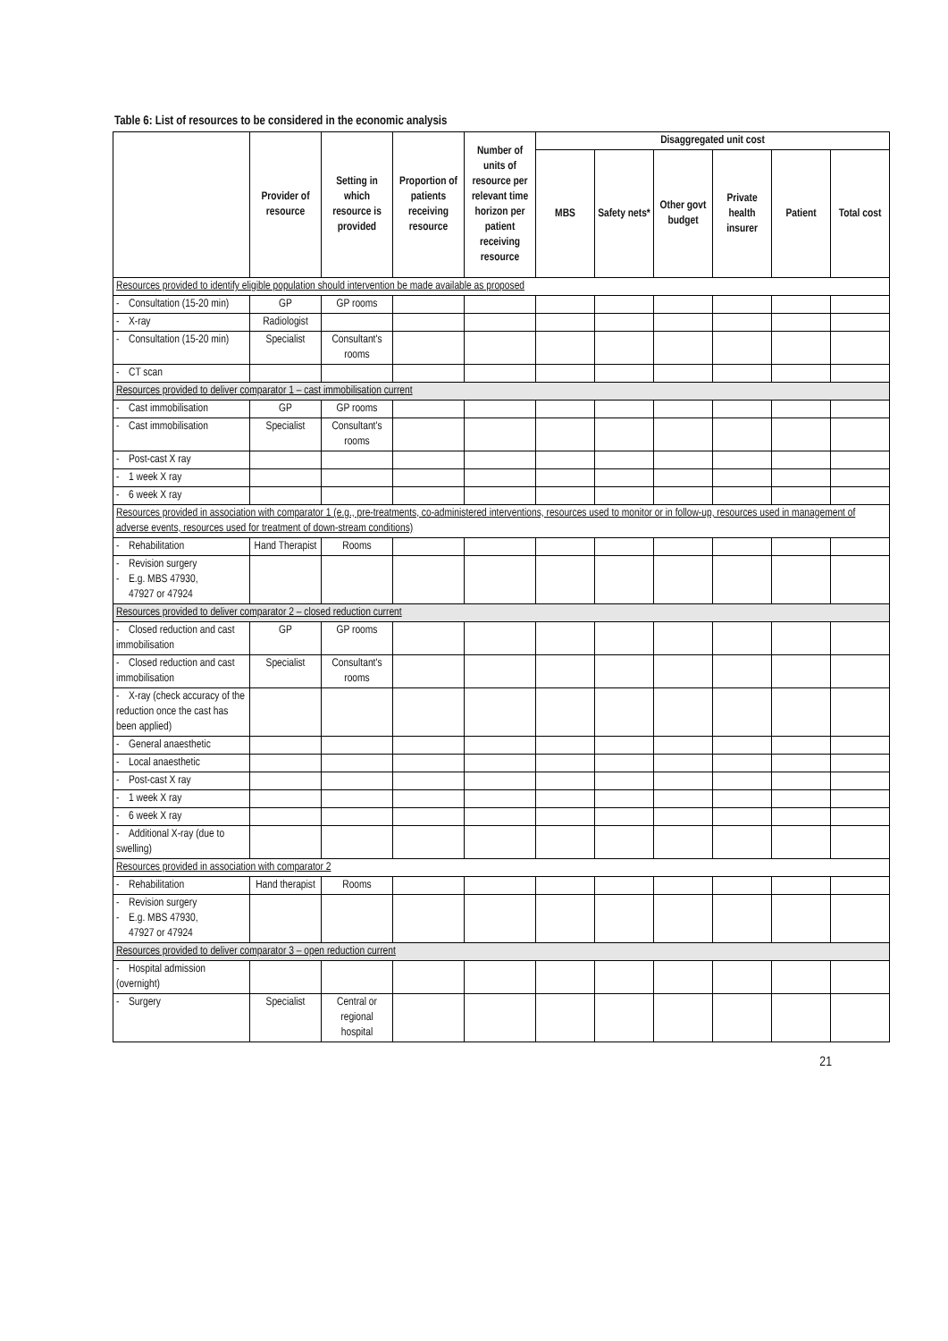Table 6: List of resources to be considered in the economic analysis
| | Provider of resource | Setting in which resource is provided | Proportion of patients receiving resource | Number of units of resource per relevant time horizon per patient receiving resource | Disaggregated unit cost | | | | | |
| --- | --- | --- | --- | --- | --- | --- | --- | --- | --- | --- |
| | | | | | MBS | Safety nets* | Other govt budget | Private health insurer | Patient | Total cost |
| Resources provided to identify eligible population should intervention be made available as proposed | | | | | | | | | | |
| - Consultation (15-20 min) | GP | GP rooms | | | | | | | | |
| - X-ray | Radiologist | | | | | | | | | |
| - Consultation (15-20 min) | Specialist | Consultant's rooms | | | | | | | | |
| - CT scan | | | | | | | | | | |
| Resources provided to deliver comparator 1 – cast immobilisation current | | | | | | | | | | |
| - Cast immobilisation | GP | GP rooms | | | | | | | | |
| - Cast immobilisation | Specialist | Consultant's rooms | | | | | | | | |
| - Post-cast X ray | | | | | | | | | | |
| - 1 week X ray | | | | | | | | | | |
| - 6 week X ray | | | | | | | | | | |
| Resources provided in association with comparator 1 (e.g., pre-treatments, co-administered interventions, resources used to monitor or in follow-up, resources used in management of adverse events, resources used for treatment of down-stream conditions) | | | | | | | | | | |
| - Rehabilitation | Hand Therapist | Rooms | | | | | | | | |
| - Revision surgery - E.g. MBS 47930, 47927 or 47924 | | | | | | | | | | |
| Resources provided to deliver comparator 2 – closed reduction current | | | | | | | | | | |
| - Closed reduction and cast immobilisation | GP | GP rooms | | | | | | | | |
| - Closed reduction and cast immobilisation | Specialist | Consultant's rooms | | | | | | | | |
| - X-ray (check accuracy of the reduction once the cast has been applied) | | | | | | | | | | |
| - General anaesthetic | | | | | | | | | | |
| - Local anaesthetic | | | | | | | | | | |
| - Post-cast X ray | | | | | | | | | | |
| - 1 week X ray | | | | | | | | | | |
| - 6 week X ray | | | | | | | | | | |
| - Additional X-ray (due to swelling) | | | | | | | | | | |
| Resources provided in association with comparator 2 | | | | | | | | | | |
| - Rehabilitation | Hand therapist | Rooms | | | | | | | | |
| - Revision surgery - E.g. MBS 47930, 47927 or 47924 | | | | | | | | | | |
| Resources provided to deliver comparator 3 – open reduction current | | | | | | | | | | |
| - Hospital admission (overnight) | | | | | | | | | | |
| - Surgery | Specialist | Central or regional hospital | | | | | | | | |
21